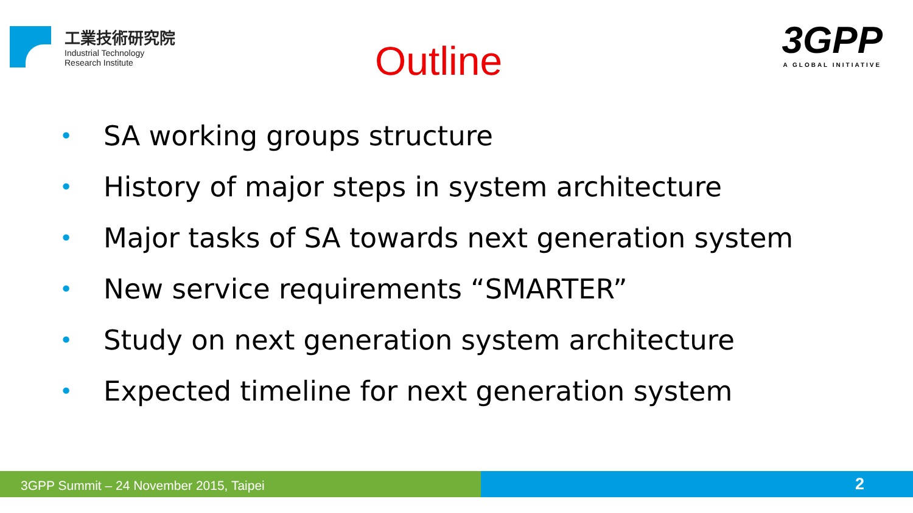工業技術研究院
Industrial Technology
Research Institute
Outline
3GPP
A GLOBAL INITIATIVE
• SA working groups structure
• History of major steps in system architecture
• Major tasks of SA towards next generation system
• New service requirements “SMARTER”
• Study on next generation system architecture
• Expected timeline for next generation system
3GPP Summit – 24 November 2015, Taipei
2